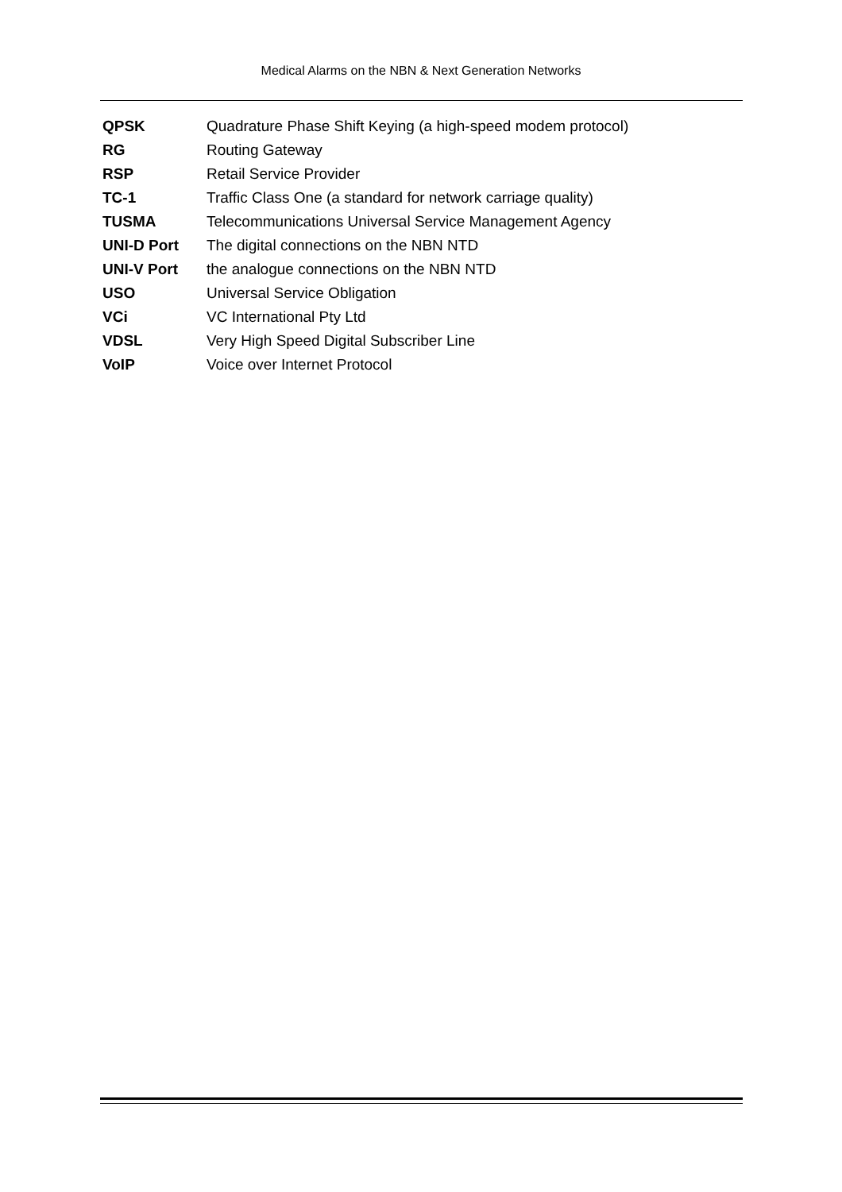Medical Alarms on the NBN & Next Generation Networks
| QPSK | Quadrature Phase Shift Keying (a high-speed modem protocol) |
| RG | Routing Gateway |
| RSP | Retail Service Provider |
| TC-1 | Traffic Class One (a standard for network carriage quality) |
| TUSMA | Telecommunications Universal Service Management Agency |
| UNI-D Port | The digital connections on the NBN NTD |
| UNI-V Port | the analogue connections on the NBN NTD |
| USO | Universal Service Obligation |
| VCi | VC International Pty Ltd |
| VDSL | Very High Speed Digital Subscriber Line |
| VoIP | Voice over Internet Protocol |